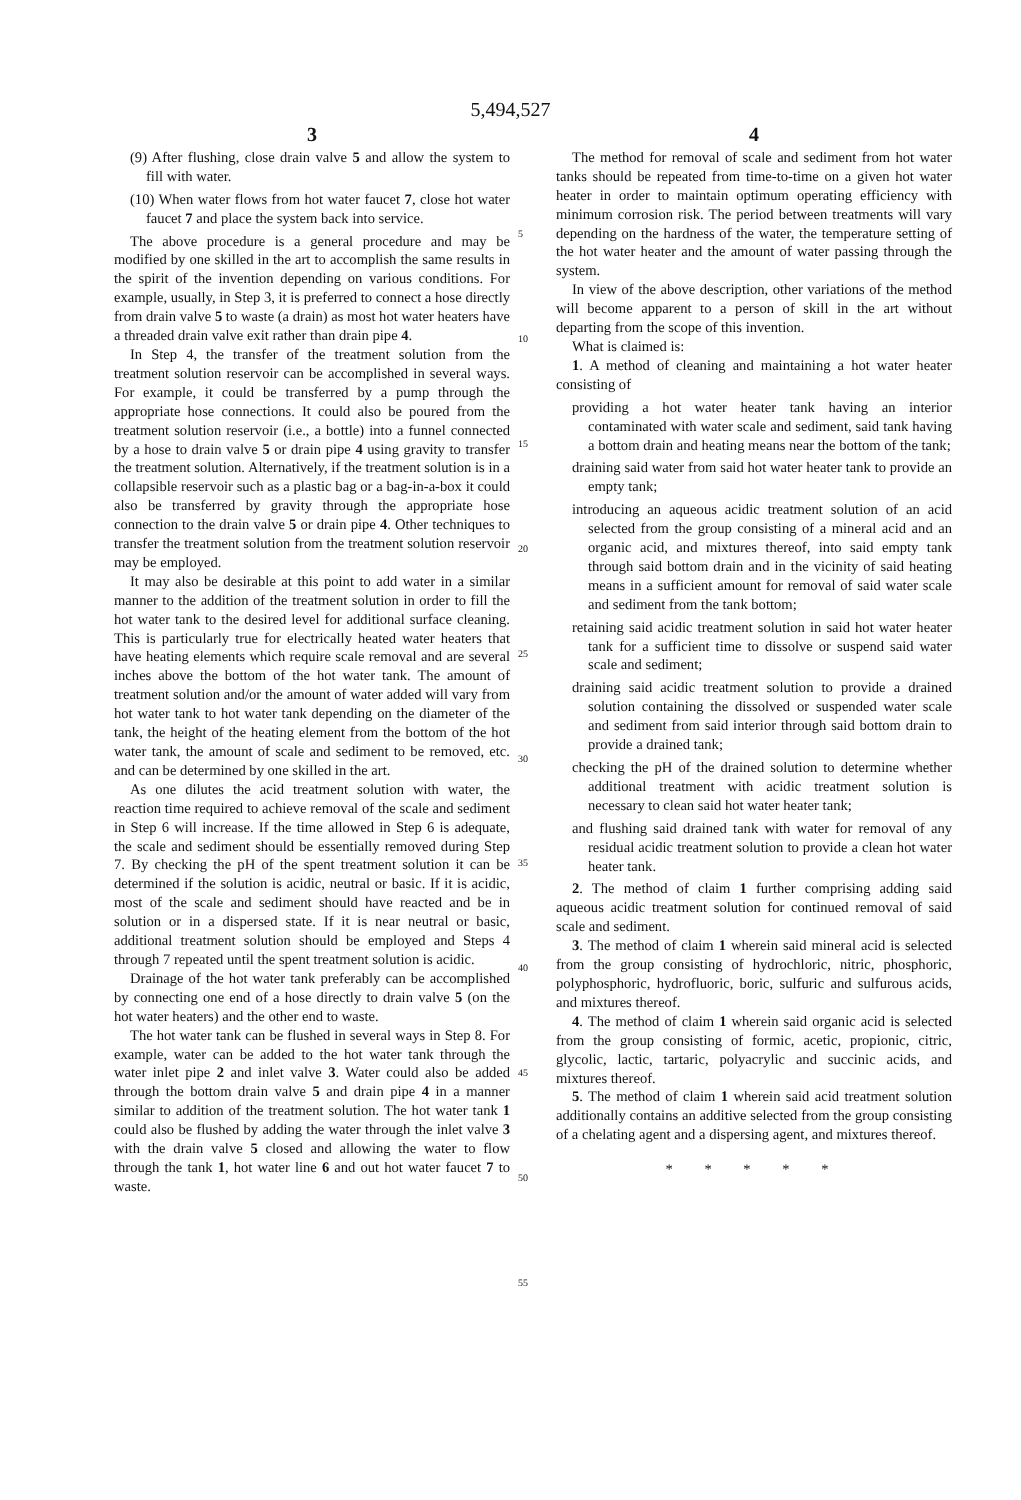5,494,527
3
(9) After flushing, close drain valve 5 and allow the system to fill with water.
(10) When water flows from hot water faucet 7, close hot water faucet 7 and place the system back into service.
The above procedure is a general procedure and may be modified by one skilled in the art to accomplish the same results in the spirit of the invention depending on various conditions. For example, usually, in Step 3, it is preferred to connect a hose directly from drain valve 5 to waste (a drain) as most hot water heaters have a threaded drain valve exit rather than drain pipe 4.
In Step 4, the transfer of the treatment solution from the treatment solution reservoir can be accomplished in several ways. For example, it could be transferred by a pump through the appropriate hose connections. It could also be poured from the treatment solution reservoir (i.e., a bottle) into a funnel connected by a hose to drain valve 5 or drain pipe 4 using gravity to transfer the treatment solution. Alternatively, if the treatment solution is in a collapsible reservoir such as a plastic bag or a bag-in-a-box it could also be transferred by gravity through the appropriate hose connection to the drain valve 5 or drain pipe 4. Other techniques to transfer the treatment solution from the treatment solution reservoir may be employed.
It may also be desirable at this point to add water in a similar manner to the addition of the treatment solution in order to fill the hot water tank to the desired level for additional surface cleaning. This is particularly true for electrically heated water heaters that have heating elements which require scale removal and are several inches above the bottom of the hot water tank. The amount of treatment solution and/or the amount of water added will vary from hot water tank to hot water tank depending on the diameter of the tank, the height of the heating element from the bottom of the hot water tank, the amount of scale and sediment to be removed, etc. and can be determined by one skilled in the art.
As one dilutes the acid treatment solution with water, the reaction time required to achieve removal of the scale and sediment in Step 6 will increase. If the time allowed in Step 6 is adequate, the scale and sediment should be essentially removed during Step 7. By checking the pH of the spent treatment solution it can be determined if the solution is acidic, neutral or basic. If it is acidic, most of the scale and sediment should have reacted and be in solution or in a dispersed state. If it is near neutral or basic, additional treatment solution should be employed and Steps 4 through 7 repeated until the spent treatment solution is acidic.
Drainage of the hot water tank preferably can be accomplished by connecting one end of a hose directly to drain valve 5 (on the hot water heaters) and the other end to waste.
The hot water tank can be flushed in several ways in Step 8. For example, water can be added to the hot water tank through the water inlet pipe 2 and inlet valve 3. Water could also be added through the bottom drain valve 5 and drain pipe 4 in a manner similar to addition of the treatment solution. The hot water tank 1 could also be flushed by adding the water through the inlet valve 3 with the drain valve 5 closed and allowing the water to flow through the tank 1, hot water line 6 and out hot water faucet 7 to waste.
5
10
15
20
25
30
35
40
45
50
55
4
The method for removal of scale and sediment from hot water tanks should be repeated from time-to-time on a given hot water heater in order to maintain optimum operating efficiency with minimum corrosion risk. The period between treatments will vary depending on the hardness of the water, the temperature setting of the hot water heater and the amount of water passing through the system.
In view of the above description, other variations of the method will become apparent to a person of skill in the art without departing from the scope of this invention.
What is claimed is:
1. A method of cleaning and maintaining a hot water heater consisting of
providing a hot water heater tank having an interior contaminated with water scale and sediment, said tank having a bottom drain and heating means near the bottom of the tank;
draining said water from said hot water heater tank to provide an empty tank;
introducing an aqueous acidic treatment solution of an acid selected from the group consisting of a mineral acid and an organic acid, and mixtures thereof, into said empty tank through said bottom drain and in the vicinity of said heating means in a sufficient amount for removal of said water scale and sediment from the tank bottom;
retaining said acidic treatment solution in said hot water heater tank for a sufficient time to dissolve or suspend said water scale and sediment;
draining said acidic treatment solution to provide a drained solution containing the dissolved or suspended water scale and sediment from said interior through said bottom drain to provide a drained tank;
checking the pH of the drained solution to determine whether additional treatment with acidic treatment solution is necessary to clean said hot water heater tank;
and flushing said drained tank with water for removal of any residual acidic treatment solution to provide a clean hot water heater tank.
2. The method of claim 1 further comprising adding said aqueous acidic treatment solution for continued removal of said scale and sediment.
3. The method of claim 1 wherein said mineral acid is selected from the group consisting of hydrochloric, nitric, phosphoric, polyphosphoric, hydrofluoric, boric, sulfuric and sulfurous acids, and mixtures thereof.
4. The method of claim 1 wherein said organic acid is selected from the group consisting of formic, acetic, propionic, citric, glycolic, lactic, tartaric, polyacrylic and succinic acids, and mixtures thereof.
5. The method of claim 1 wherein said acid treatment solution additionally contains an additive selected from the group consisting of a chelating agent and a dispersing agent, and mixtures thereof.
* * * * *